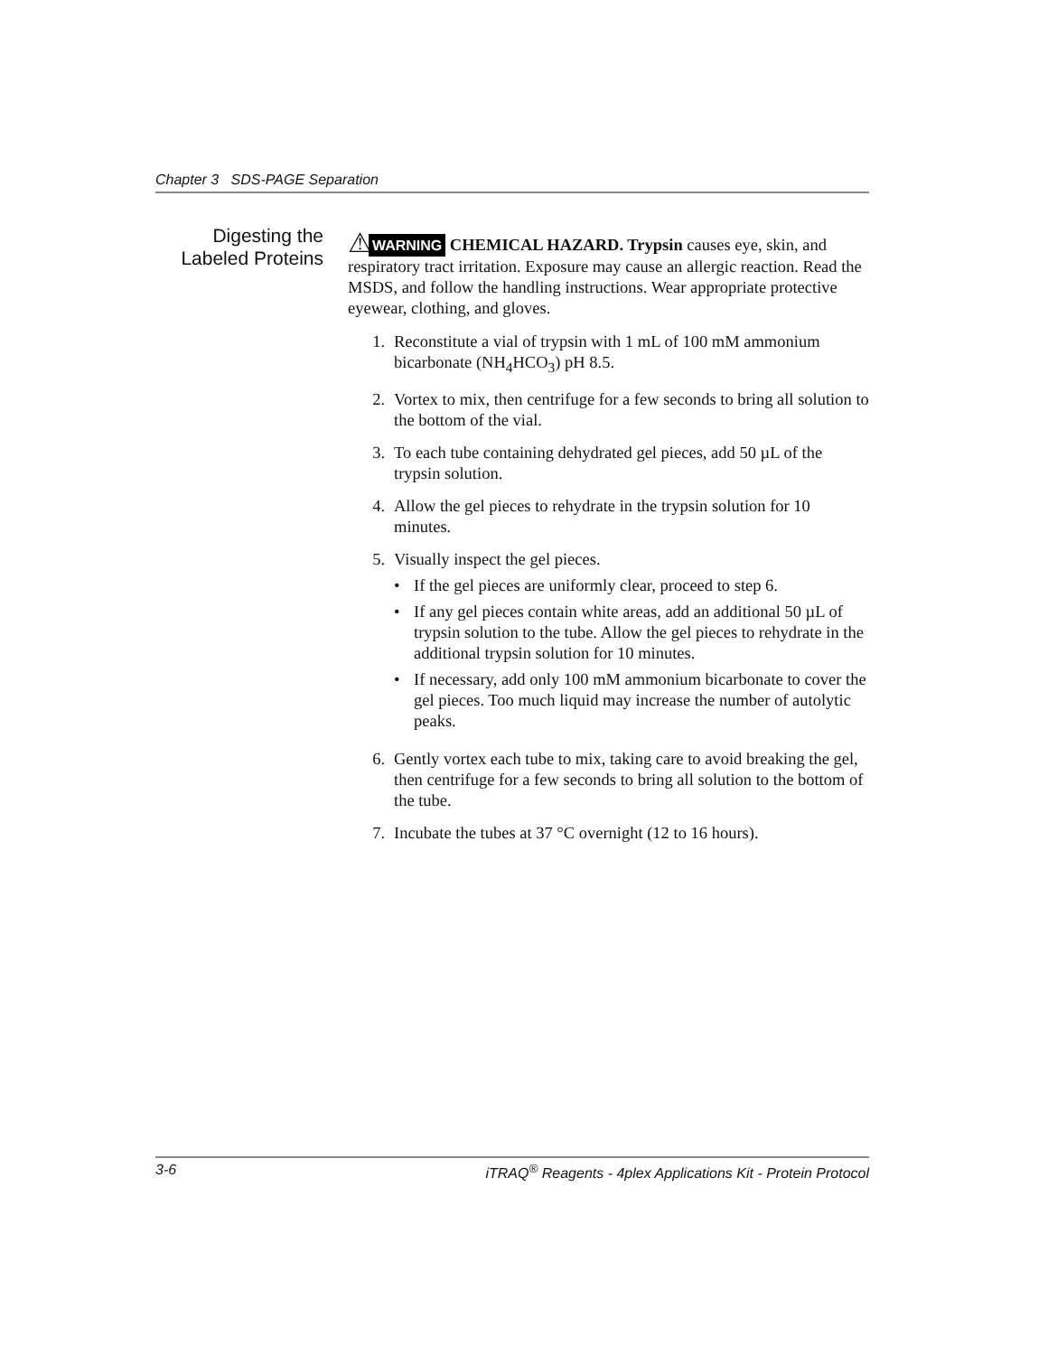Chapter 3 SDS-PAGE Separation
Digesting the
Labeled Proteins
⚠WARNING CHEMICAL HAZARD. Trypsin causes eye, skin, and respiratory tract irritation. Exposure may cause an allergic reaction. Read the MSDS, and follow the handling instructions. Wear appropriate protective eyewear, clothing, and gloves.
1. Reconstitute a vial of trypsin with 1 mL of 100 mM ammonium bicarbonate (NH<sub>4</sub>HCO<sub>3</sub>) pH 8.5.
2. Vortex to mix, then centrifuge for a few seconds to bring all solution to the bottom of the vial.
3. To each tube containing dehydrated gel pieces, add 50 µL of the trypsin solution.
4. Allow the gel pieces to rehydrate in the trypsin solution for 10 minutes.
5. Visually inspect the gel pieces.
• If the gel pieces are uniformly clear, proceed to step 6.
• If any gel pieces contain white areas, add an additional 50 µL of trypsin solution to the tube. Allow the gel pieces to rehydrate in the additional trypsin solution for 10 minutes.
• If necessary, add only 100 mM ammonium bicarbonate to cover the gel pieces. Too much liquid may increase the number of autolytic peaks.
6. Gently vortex each tube to mix, taking care to avoid breaking the gel, then centrifuge for a few seconds to bring all solution to the bottom of the tube.
7. Incubate the tubes at 37 °C overnight (12 to 16 hours).
3-6 iTRAQ<sup>®</sup> Reagents - 4plex Applications Kit - Protein Protocol